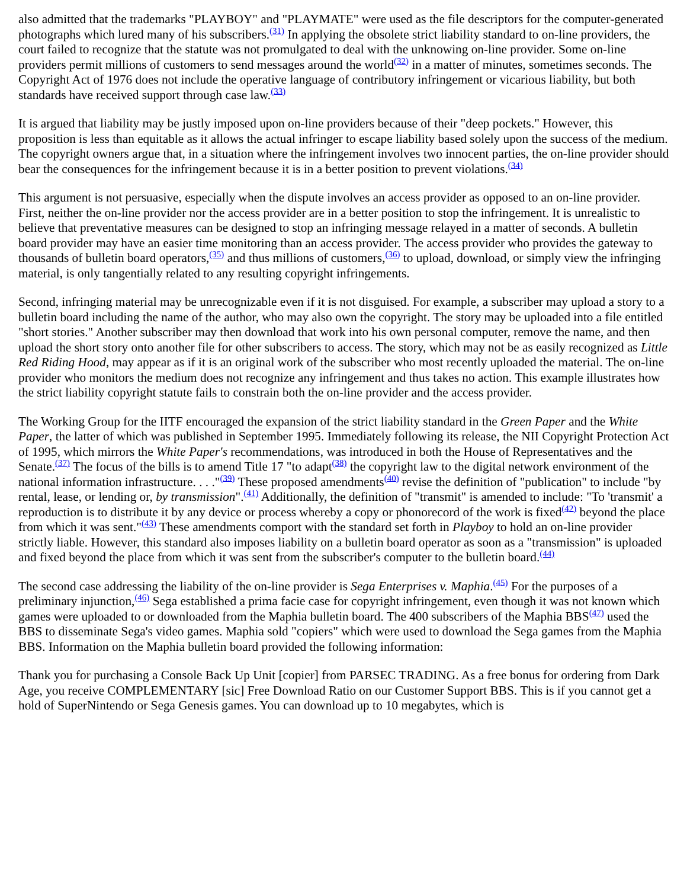also admitted that the trademarks "PLAYBOY" and "PLAYMATE" were used as the file descriptors for the computer-generated photographs which lured many of his subscribers.<sup>(31)</sup> In applying the obsolete strict liability standard to on-line providers, the court failed to recognize that the statute was not promulgated to deal with the unknowing on-line provider. Some on-line providers permit millions of customers to send messages around the world<sup>(32)</sup> in a matter of minutes, sometimes seconds. The Copyright Act of 1976 does not include the operative language of contributory infringement or vicarious liability, but both standards have received support through case law.<sup>(33)</sup>
It is argued that liability may be justly imposed upon on-line providers because of their "deep pockets." However, this proposition is less than equitable as it allows the actual infringer to escape liability based solely upon the success of the medium. The copyright owners argue that, in a situation where the infringement involves two innocent parties, the on-line provider should bear the consequences for the infringement because it is in a better position to prevent violations.<sup>(34)</sup>
This argument is not persuasive, especially when the dispute involves an access provider as opposed to an on-line provider. First, neither the on-line provider nor the access provider are in a better position to stop the infringement. It is unrealistic to believe that preventative measures can be designed to stop an infringing message relayed in a matter of seconds. A bulletin board provider may have an easier time monitoring than an access provider. The access provider who provides the gateway to thousands of bulletin board operators,<sup>(35)</sup> and thus millions of customers,<sup>(36)</sup> to upload, download, or simply view the infringing material, is only tangentially related to any resulting copyright infringements.
Second, infringing material may be unrecognizable even if it is not disguised. For example, a subscriber may upload a story to a bulletin board including the name of the author, who may also own the copyright. The story may be uploaded into a file entitled "short stories." Another subscriber may then download that work into his own personal computer, remove the name, and then upload the short story onto another file for other subscribers to access. The story, which may not be as easily recognized as Little Red Riding Hood, may appear as if it is an original work of the subscriber who most recently uploaded the material. The on-line provider who monitors the medium does not recognize any infringement and thus takes no action. This example illustrates how the strict liability copyright statute fails to constrain both the on-line provider and the access provider.
The Working Group for the IITF encouraged the expansion of the strict liability standard in the Green Paper and the White Paper, the latter of which was published in September 1995. Immediately following its release, the NII Copyright Protection Act of 1995, which mirrors the White Paper's recommendations, was introduced in both the House of Representatives and the Senate.<sup>(37)</sup> The focus of the bills is to amend Title 17 "to adapt<sup>(38)</sup> the copyright law to the digital network environment of the national information infrastructure. . . ."<sup>(39)</sup> These proposed amendments<sup>(40)</sup> revise the definition of "publication" to include "by rental, lease, or lending or, by transmission".<sup>(41)</sup> Additionally, the definition of "transmit" is amended to include: "To 'transmit' a reproduction is to distribute it by any device or process whereby a copy or phonorecord of the work is fixed<sup>(42)</sup> beyond the place from which it was sent."<sup>(43)</sup> These amendments comport with the standard set forth in Playboy to hold an on-line provider strictly liable. However, this standard also imposes liability on a bulletin board operator as soon as a "transmission" is uploaded and fixed beyond the place from which it was sent from the subscriber's computer to the bulletin board.<sup>(44)</sup>
The second case addressing the liability of the on-line provider is Sega Enterprises v. Maphia.<sup>(45)</sup> For the purposes of a preliminary injunction,<sup>(46)</sup> Sega established a prima facie case for copyright infringement, even though it was not known which games were uploaded to or downloaded from the Maphia bulletin board. The 400 subscribers of the Maphia BBS<sup>(47)</sup> used the BBS to disseminate Sega's video games. Maphia sold "copiers" which were used to download the Sega games from the Maphia BBS. Information on the Maphia bulletin board provided the following information:
Thank you for purchasing a Console Back Up Unit [copier] from PARSEC TRADING. As a free bonus for ordering from Dark Age, you receive COMPLEMENTARY [sic] Free Download Ratio on our Customer Support BBS. This is if you cannot get a hold of SuperNintendo or Sega Genesis games. You can download up to 10 megabytes, which is